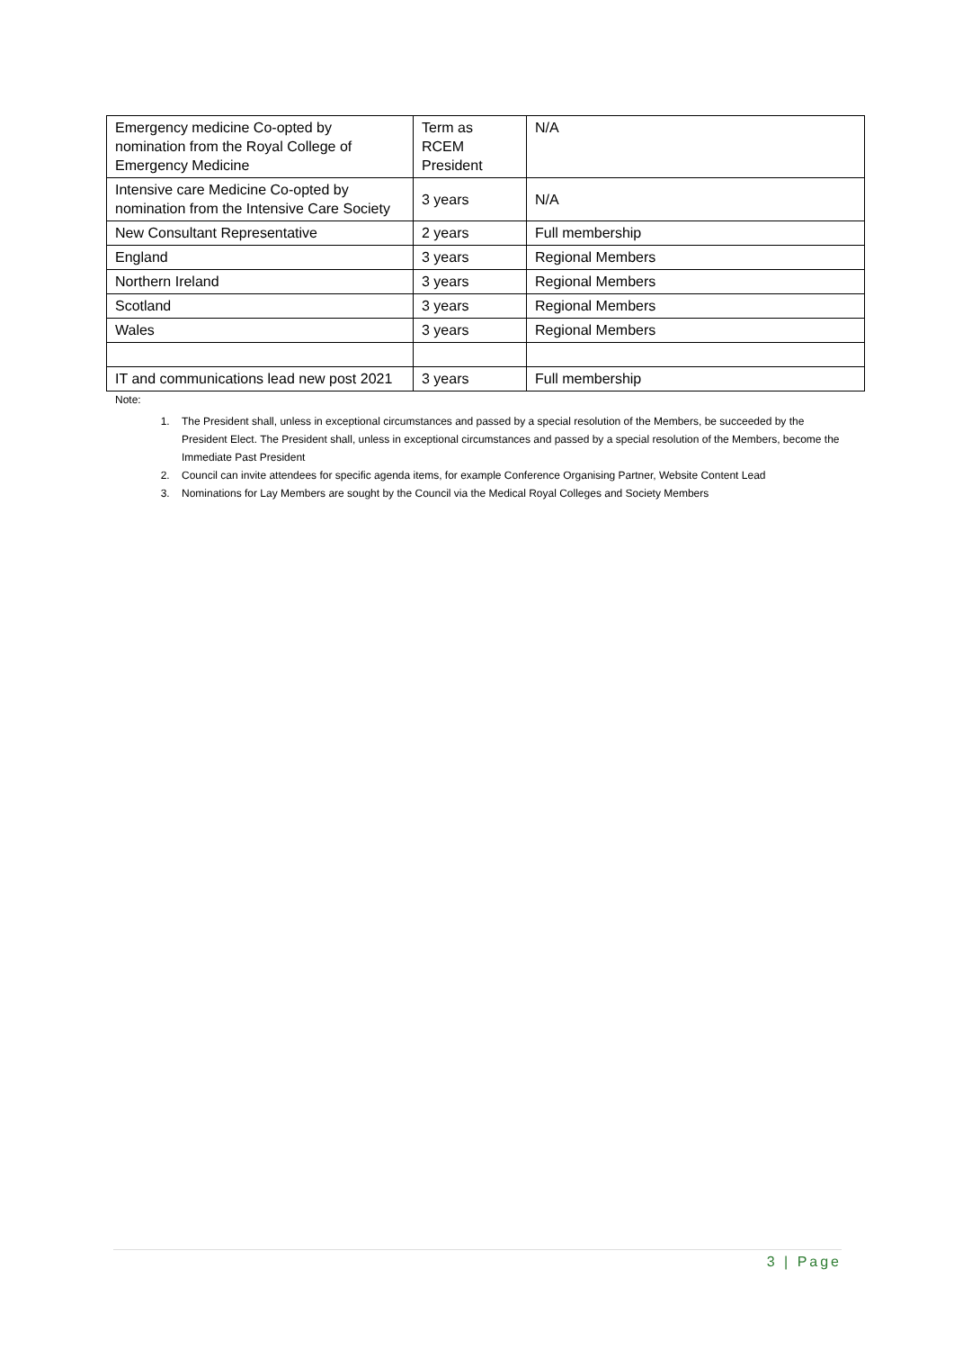| Emergency medicine Co-opted by nomination from the Royal College of Emergency Medicine | Term as RCEM President | N/A |
| Intensive care Medicine Co-opted by nomination from the Intensive Care Society | 3 years | N/A |
| New Consultant Representative | 2 years | Full membership |
| England | 3 years | Regional Members |
| Northern Ireland | 3 years | Regional Members |
| Scotland | 3 years | Regional Members |
| Wales | 3 years | Regional Members |
| IT and communications lead new post 2021 | 3 years | Full membership |
Note:
1. The President shall, unless in exceptional circumstances and passed by a special resolution of the Members, be succeeded by the President Elect. The President shall, unless in exceptional circumstances and passed by a special resolution of the Members, become the Immediate Past President
2. Council can invite attendees for specific agenda items, for example Conference Organising Partner, Website Content Lead
3. Nominations for Lay Members are sought by the Council via the Medical Royal Colleges and Society Members
3 | Page